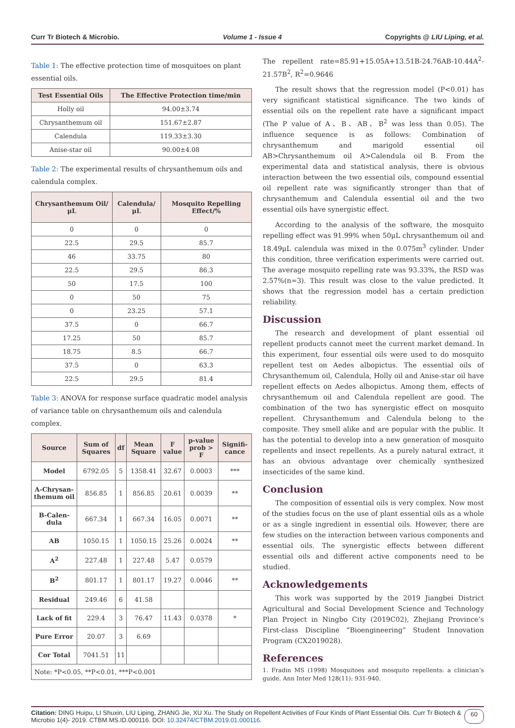Curr Tr Biotech & Microbio. Volume 1 - Issue 4 Copyrights @ LIU Liping, et al.
Table 1: The effective protection time of mosquitoes on plant essential oils.
| Test Essential Oils | The Effective Protection time/min |
| --- | --- |
| Holly oil | 94.00±3.74 |
| Chrysanthemum oil | 151.67±2.87 |
| Calendula | 119.33±3.30 |
| Anise-star oil | 90.00±4.08 |
Table 2: The experimental results of chrysanthemum oils and calendula complex.
| Chrysanthemum Oil/μL | Calendula/μL | Mosquito Repelling Effect/% |
| --- | --- | --- |
| 0 | 0 | 0 |
| 22.5 | 29.5 | 85.7 |
| 46 | 33.75 | 80 |
| 22.5 | 29.5 | 86.3 |
| 50 | 17.5 | 100 |
| 0 | 50 | 75 |
| 0 | 23.25 | 57.1 |
| 37.5 | 0 | 66.7 |
| 17.25 | 50 | 85.7 |
| 18.75 | 8.5 | 66.7 |
| 37.5 | 0 | 63.3 |
| 22.5 | 29.5 | 81.4 |
Table 3: ANOVA for response surface quadratic model analysis of variance table on chrysanthemum oils and calendula complex.
| Source | Sum of Squares | df | Mean Square | F value | p-value prob > F | Signifi-cance |
| --- | --- | --- | --- | --- | --- | --- |
| Model | 6792.05 | 5 | 1358.41 | 32.67 | 0.0003 | *** |
| A-Chrysan-themum oil | 856.85 | 1 | 856.85 | 20.61 | 0.0039 | ** |
| B-Calen-dula | 667.34 | 1 | 667.34 | 16.05 | 0.0071 | ** |
| AB | 1050.15 | 1 | 1050.15 | 25.26 | 0.0024 | ** |
| A<sup>2</sup> | 227.48 | 1 | 227.48 | 5.47 | 0.0579 | |
| B<sup>2</sup> | 801.17 | 1 | 801.17 | 19.27 | 0.0046 | ** |
| Residual | 249.46 | 6 | 41.58 | | | |
| Lack of fit | 229.4 | 3 | 76.47 | 11.43 | 0.0378 | * |
| Pure Error | 20.07 | 3 | 6.69 | | | |
| Cor Total | 7041.51 | 11 | | | | |
| Note: *P<0.05, **P<0.01, ***P<0.001 | | | | | | |
The repellent rate=85.91+15.05A+13.51B-24.76AB-10.44A<sup>2</sup>-21.57B<sup>2</sup>, R<sup>2</sup>=0.9646
The result shows that the regression model (P<0.01) has very significant statistical significance. The two kinds of essential oils on the repellent rate have a significant impact (The P value of A、B、AB、B<sup>2</sup> was less than 0.05). The influence sequence is as follows: Combination of chrysanthemum and marigold essential oil AB>Chrysanthemum oil A>Calendula oil B. From the experimental data and statistical analysis, there is obvious interaction between the two essential oils, compound essential oil repellent rate was significantly stronger than that of chrysanthemum and Calendula essential oil and the two essential oils have synergistic effect.
According to the analysis of the software, the mosquito repelling effect was 91.99% when 50μL chrysanthemum oil and 18.49μL calendula was mixed in the 0.075m<sup>3</sup> cylinder. Under this condition, three verification experiments were carried out. The average mosquito repelling rate was 93.33%, the RSD was 2.57%(n=3). This result was close to the value predicted. It shows that the regression model has a certain prediction reliability.
Discussion
The research and development of plant essential oil repellent products cannot meet the current market demand. In this experiment, four essential oils were used to do mosquito repellent test on Aedes albopictus. The essential oils of Chrysanthemum oil, Calendula, Holly oil and Anise-star oil have repellent effects on Aedes albopictus. Among them, effects of chrysanthemum oil and Calendula repellent are good. The combination of the two has synergistic effect on mosquito repellent. Chrysanthemum and Calendula belong to the composite. They smell alike and are popular with the public. It has the potential to develop into a new generation of mosquito repellents and insect repellents. As a purely natural extract, it has an obvious advantage over chemically synthesized insecticides of the same kind.
Conclusion
The composition of essential oils is very complex. Now most of the studies focus on the use of plant essential oils as a whole or as a single ingredient in essential oils. However, there are few studies on the interaction between various components and essential oils. The synergistic effects between different essential oils and different active components need to be studied.
Acknowledgements
This work was supported by the 2019 Jiangbei District Agricultural and Social Development Science and Technology Plan Project in Ningbo City (2019C02), Zhejiang Province’s First-class Discipline “Bioengineering” Student Innovation Program (CX2019028).
References
1. Fradin MS (1998) Mosquitoes and mosquito repellents: a clinician’s guide. Ann Inter Med 128(11): 931-940.
Citation: DING Huipu, LI Shuxin, LIU Liping, ZHANG Jie, XU Xu. The Study on Repellent Activities of Four Kinds of Plant Essential Oils. Curr Tr Biotech & Microbio 1(4)- 2019. CTBM.MS.ID.000116. DOI: 10.32474/CTBM.2019.01.000116.
60